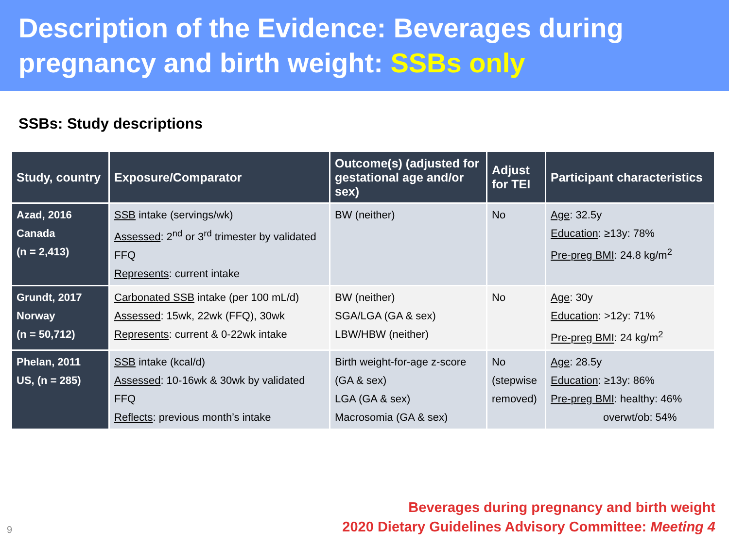Description of the Evidence: Beverages during pregnancy and birth weight: SSBs only
SSBs: Study descriptions
| Study, country | Exposure/Comparator | Outcome(s) (adjusted for gestational age and/or sex) | Adjust for TEI | Participant characteristics |
| --- | --- | --- | --- | --- |
| Azad, 2016 Canada (n = 2,413) | SSB intake (servings/wk) Assessed : 2<sup>nd</sup> or 3<sup>rd</sup> trimester by validated FFQ Represents : current intake | BW (neither) | No | Age : 32.5y Education : ≥13y: 78% Pre-preg BMI : 24.8 kg/m<sup>2</sup> |
| Grundt, 2017 Norway (n = 50,712) | Carbonated SSB intake (per 100 mL/d) Assessed : 15wk, 22wk (FFQ), 30wk Represents : current & 0-22wk intake | BW (neither) SGA/LGA (GA & sex) LBW/HBW (neither) | No | Age : 30y Education : >12y: 71% Pre-preg BMI : 24 kg/m<sup>2</sup> |
| Phelan, 2011 US, (n = 285) | SSB intake (kcal/d) Assessed : 10-16wk & 30wk by validated FFQ Reflects : previous month’s intake | Birth weight-for-age z-score (GA & sex) LGA (GA & sex) Macrosomia (GA & sex) | No (stepwise removed) | Age : 28.5y Education : ≥13y: 86% Pre-preg BMI : healthy: 46% overwt/ob: 54% |
9
Beverages during pregnancy and birth weight
2020 Dietary Guidelines Advisory Committee: Meeting 4